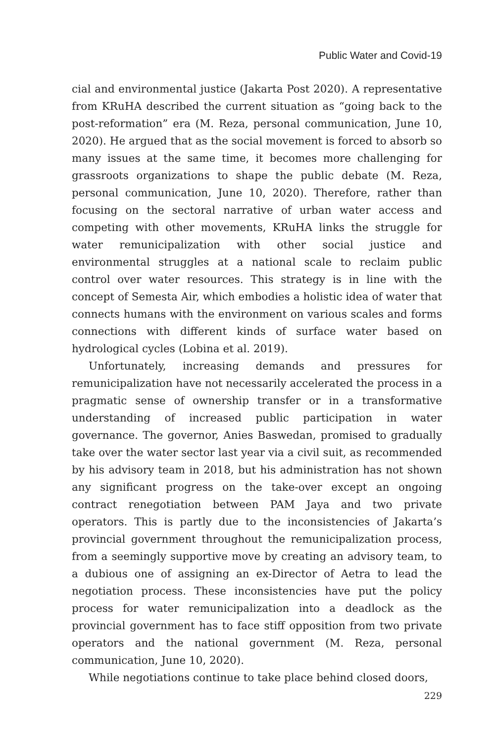Public Water and Covid-19
cial and environmental justice (Jakarta Post 2020). A representative from KRuHA described the current situation as “going back to the post-reformation” era (M. Reza, personal communication, June 10, 2020). He argued that as the social movement is forced to absorb so many issues at the same time, it becomes more challenging for grassroots organizations to shape the public debate (M. Reza, personal communication, June 10, 2020). Therefore, rather than focusing on the sectoral narrative of urban water access and competing with other movements, KRuHA links the struggle for water remunicipalization with other social justice and environmental struggles at a national scale to reclaim public control over water resources. This strategy is in line with the concept of Semesta Air, which embodies a holistic idea of water that connects humans with the environment on various scales and forms connections with different kinds of surface water based on hydrological cycles (Lobina et al. 2019).
Unfortunately, increasing demands and pressures for remunicipalization have not necessarily accelerated the process in a pragmatic sense of ownership transfer or in a transformative understanding of increased public participation in water governance. The governor, Anies Baswedan, promised to gradually take over the water sector last year via a civil suit, as recommended by his advisory team in 2018, but his administration has not shown any significant progress on the take-over except an ongoing contract renegotiation between PAM Jaya and two private operators. This is partly due to the inconsistencies of Jakarta’s provincial government throughout the remunicipalization process, from a seemingly supportive move by creating an advisory team, to a dubious one of assigning an ex-Director of Aetra to lead the negotiation process. These inconsistencies have put the policy process for water remunicipalization into a deadlock as the provincial government has to face stiff opposition from two private operators and the national government (M. Reza, personal communication, June 10, 2020).
While negotiations continue to take place behind closed doors,
229